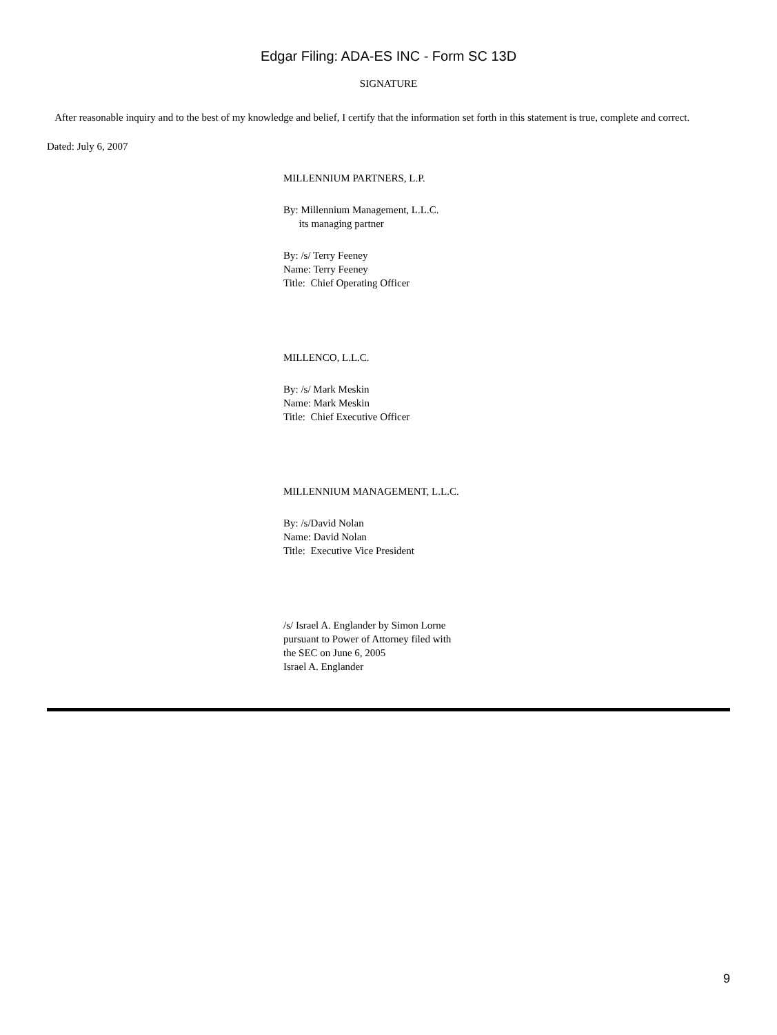Edgar Filing: ADA-ES INC - Form SC 13D
SIGNATURE
After reasonable inquiry and to the best of my knowledge and belief, I certify that the information set forth in this statement is true, complete and correct.
Dated: July 6, 2007
MILLENNIUM PARTNERS, L.P.
By: Millennium Management, L.L.C.
its managing partner
By: /s/ Terry Feeney
Name: Terry Feeney
Title: Chief Operating Officer
MILLENCO, L.L.C.
By: /s/ Mark Meskin
Name: Mark Meskin
Title: Chief Executive Officer
MILLENNIUM MANAGEMENT, L.L.C.
By: /s/David Nolan
Name: David Nolan
Title: Executive Vice President
/s/ Israel A. Englander by Simon Lorne
pursuant to Power of Attorney filed with
the SEC on June 6, 2005
Israel A. Englander
9